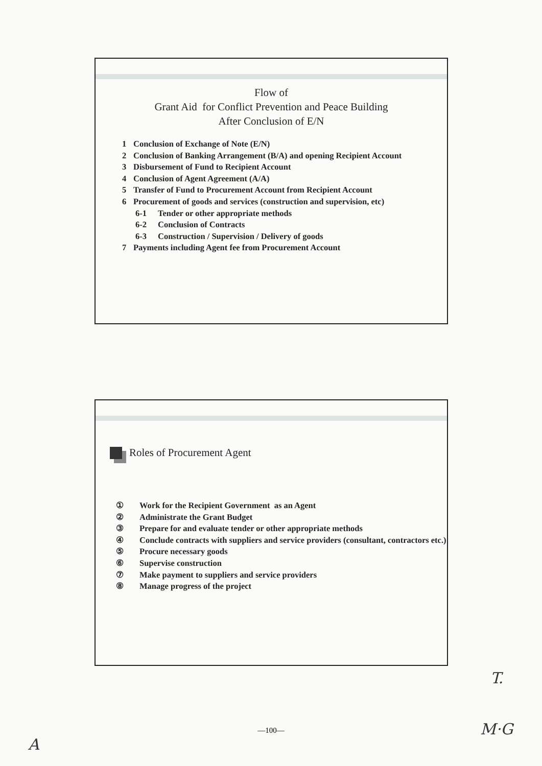Flow of
Grant Aid for Conflict Prevention and Peace Building
After Conclusion of E/N
1 Conclusion of Exchange of Note (E/N)
2 Conclusion of Banking Arrangement (B/A) and opening Recipient Account
3 Disbursement of Fund to Recipient Account
4 Conclusion of Agent Agreement (A/A)
5 Transfer of Fund to Procurement Account from Recipient Account
6 Procurement of goods and services (construction and supervision, etc)
6-1 Tender or other appropriate methods
6-2 Conclusion of Contracts
6-3 Construction / Supervision / Delivery of goods
7 Payments including Agent fee from Procurement Account
Roles of Procurement Agent
① Work for the Recipient Government as an Agent
② Administrate the Grant Budget
③ Prepare for and evaluate tender or other appropriate methods
④ Conclude contracts with suppliers and service providers (consultant, contractors etc.)
⑤ Procure necessary goods
⑥ Supervise construction
⑦ Make payment to suppliers and service providers
⑧ Manage progress of the project
T.
—100— M·G
A